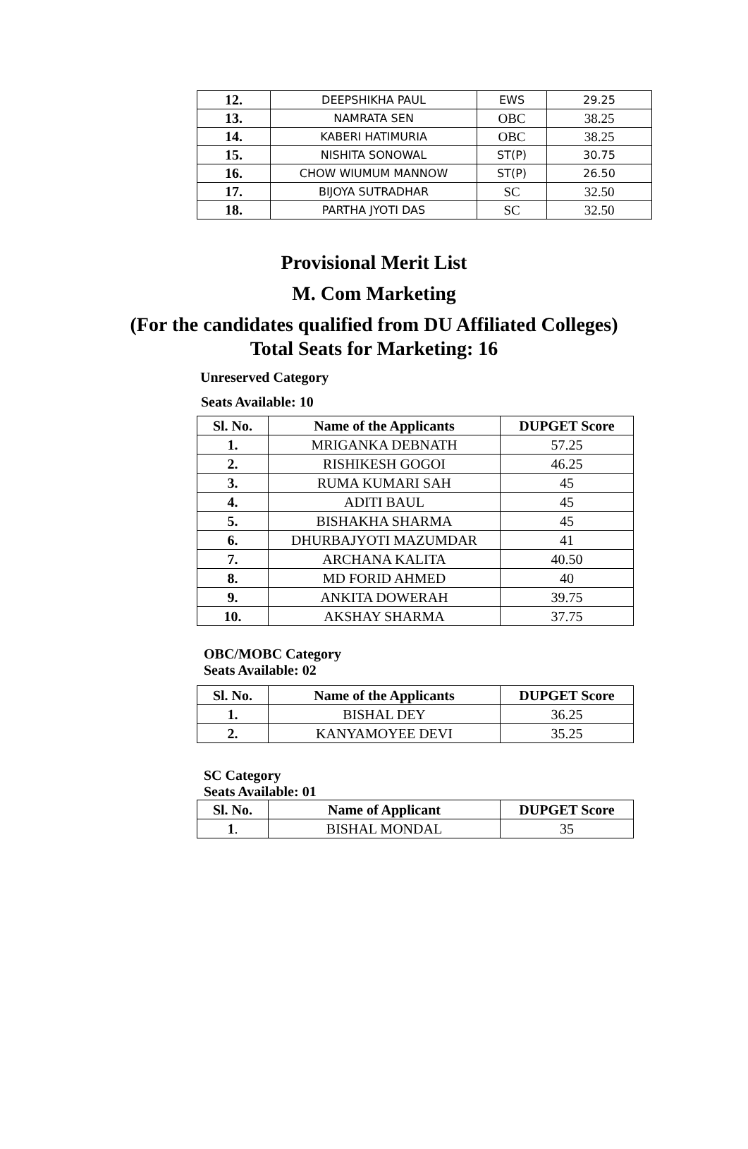| 12. | DEEPSHIKHA PAUL | EWS | 29.25 |
| 13. | NAMRATA SEN | OBC | 38.25 |
| 14. | KABERI HATIMURIA | OBC | 38.25 |
| 15. | NISHITA SONOWAL | ST(P) | 30.75 |
| 16. | CHOW WIUMUM MANNOW | ST(P) | 26.50 |
| 17. | BIJOYA SUTRADHAR | SC | 32.50 |
| 18. | PARTHA JYOTI DAS | SC | 32.50 |
Provisional Merit List
M. Com Marketing
(For the candidates qualified from DU Affiliated Colleges)
Total Seats for Marketing: 16
Unreserved Category
Seats Available: 10
| Sl. No. | Name of the Applicants | DUPGET Score |
| --- | --- | --- |
| 1. | MRIGANKA DEBNATH | 57.25 |
| 2. | RISHIKESH GOGOI | 46.25 |
| 3. | RUMA KUMARI SAH | 45 |
| 4. | ADITI BAUL | 45 |
| 5. | BISHAKHA SHARMA | 45 |
| 6. | DHURBAJYOTI MAZUMDAR | 41 |
| 7. | ARCHANA KALITA | 40.50 |
| 8. | MD FORID AHMED | 40 |
| 9. | ANKITA DOWERAH | 39.75 |
| 10. | AKSHAY SHARMA | 37.75 |
OBC/MOBC Category
Seats Available: 02
| Sl. No. | Name of the Applicants | DUPGET Score |
| --- | --- | --- |
| 1. | BISHAL DEY | 36.25 |
| 2. | KANYAMOYEE DEVI | 35.25 |
SC Category
Seats Available: 01
| Sl. No. | Name of Applicant | DUPGET Score |
| --- | --- | --- |
| 1 . | BISHAL MONDAL | 35 |